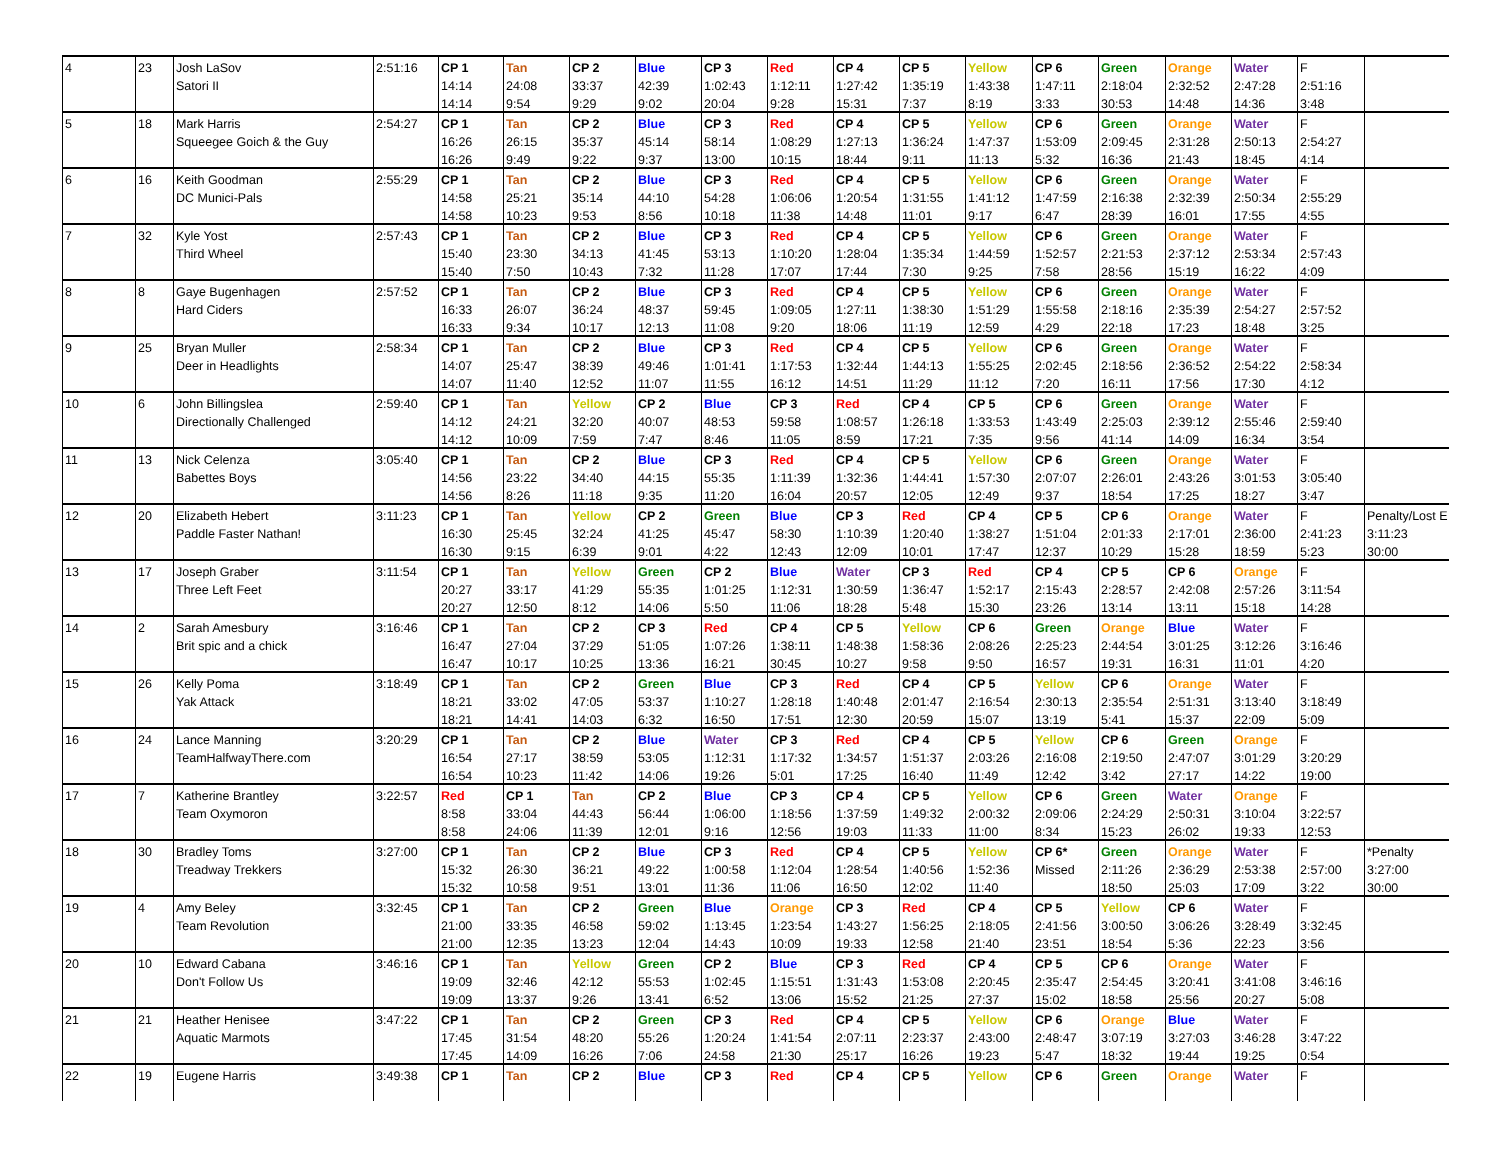| 4 | 23 | Josh LaSov | 2:51:16 | CP 1 | Tan | CP 2 | Blue | CP 3 | Red | CP 4 | CP 5 | Yellow | CP 6 | Green | Orange | Water | F | |
| | | Satori II | | 14:14 | 24:08 | 33:37 | 42:39 | 1:02:43 | 1:12:11 | 1:27:42 | 1:35:19 | 1:43:38 | 1:47:11 | 2:18:04 | 2:32:52 | 2:47:28 | 2:51:16 | |
| | | | | 14:14 | 9:54 | 9:29 | 9:02 | 20:04 | 9:28 | 15:31 | 7:37 | 8:19 | 3:33 | 30:53 | 14:48 | 14:36 | 3:48 | |
| 5 | 18 | Mark Harris | 2:54:27 | CP 1 | Tan | CP 2 | Blue | CP 3 | Red | CP 4 | CP 5 | Yellow | CP 6 | Green | Orange | Water | F | |
| | | Squeegee Goich & the Guy | | 16:26 | 26:15 | 35:37 | 45:14 | 58:14 | 1:08:29 | 1:27:13 | 1:36:24 | 1:47:37 | 1:53:09 | 2:09:45 | 2:31:28 | 2:50:13 | 2:54:27 | |
| | | | | 16:26 | 9:49 | 9:22 | 9:37 | 13:00 | 10:15 | 18:44 | 9:11 | 11:13 | 5:32 | 16:36 | 21:43 | 18:45 | 4:14 | |
| 6 | 16 | Keith Goodman | 2:55:29 | CP 1 | Tan | CP 2 | Blue | CP 3 | Red | CP 4 | CP 5 | Yellow | CP 6 | Green | Orange | Water | F | |
| | | DC Munici-Pals | | 14:58 | 25:21 | 35:14 | 44:10 | 54:28 | 1:06:06 | 1:20:54 | 1:31:55 | 1:41:12 | 1:47:59 | 2:16:38 | 2:32:39 | 2:50:34 | 2:55:29 | |
| | | | | 14:58 | 10:23 | 9:53 | 8:56 | 10:18 | 11:38 | 14:48 | 11:01 | 9:17 | 6:47 | 28:39 | 16:01 | 17:55 | 4:55 | |
| 7 | 32 | Kyle Yost | 2:57:43 | CP 1 | Tan | CP 2 | Blue | CP 3 | Red | CP 4 | CP 5 | Yellow | CP 6 | Green | Orange | Water | F | |
| | | Third Wheel | | 15:40 | 23:30 | 34:13 | 41:45 | 53:13 | 1:10:20 | 1:28:04 | 1:35:34 | 1:44:59 | 1:52:57 | 2:21:53 | 2:37:12 | 2:53:34 | 2:57:43 | |
| | | | | 15:40 | 7:50 | 10:43 | 7:32 | 11:28 | 17:07 | 17:44 | 7:30 | 9:25 | 7:58 | 28:56 | 15:19 | 16:22 | 4:09 | |
| 8 | 8 | Gaye Bugenhagen | 2:57:52 | CP 1 | Tan | CP 2 | Blue | CP 3 | Red | CP 4 | CP 5 | Yellow | CP 6 | Green | Orange | Water | F | |
| | | Hard Ciders | | 16:33 | 26:07 | 36:24 | 48:37 | 59:45 | 1:09:05 | 1:27:11 | 1:38:30 | 1:51:29 | 1:55:58 | 2:18:16 | 2:35:39 | 2:54:27 | 2:57:52 | |
| | | | | 16:33 | 9:34 | 10:17 | 12:13 | 11:08 | 9:20 | 18:06 | 11:19 | 12:59 | 4:29 | 22:18 | 17:23 | 18:48 | 3:25 | |
| 9 | 25 | Bryan Muller | 2:58:34 | CP 1 | Tan | CP 2 | Blue | CP 3 | Red | CP 4 | CP 5 | Yellow | CP 6 | Green | Orange | Water | F | |
| | | Deer in Headlights | | 14:07 | 25:47 | 38:39 | 49:46 | 1:01:41 | 1:17:53 | 1:32:44 | 1:44:13 | 1:55:25 | 2:02:45 | 2:18:56 | 2:36:52 | 2:54:22 | 2:58:34 | |
| | | | | 14:07 | 11:40 | 12:52 | 11:07 | 11:55 | 16:12 | 14:51 | 11:29 | 11:12 | 7:20 | 16:11 | 17:56 | 17:30 | 4:12 | |
| 10 | 6 | John Billingslea | 2:59:40 | CP 1 | Tan | Yellow | CP 2 | Blue | CP 3 | Red | CP 4 | CP 5 | CP 6 | Green | Orange | Water | F | |
| | | Directionally Challenged | | 14:12 | 24:21 | 32:20 | 40:07 | 48:53 | 59:58 | 1:08:57 | 1:26:18 | 1:33:53 | 1:43:49 | 2:25:03 | 2:39:12 | 2:55:46 | 2:59:40 | |
| | | | | 14:12 | 10:09 | 7:59 | 7:47 | 8:46 | 11:05 | 8:59 | 17:21 | 7:35 | 9:56 | 41:14 | 14:09 | 16:34 | 3:54 | |
| 11 | 13 | Nick Celenza | 3:05:40 | CP 1 | Tan | CP 2 | Blue | CP 3 | Red | CP 4 | CP 5 | Yellow | CP 6 | Green | Orange | Water | F | |
| | | Babettes Boys | | 14:56 | 23:22 | 34:40 | 44:15 | 55:35 | 1:11:39 | 1:32:36 | 1:44:41 | 1:57:30 | 2:07:07 | 2:26:01 | 2:43:26 | 3:01:53 | 3:05:40 | |
| | | | | 14:56 | 8:26 | 11:18 | 9:35 | 11:20 | 16:04 | 20:57 | 12:05 | 12:49 | 9:37 | 18:54 | 17:25 | 18:27 | 3:47 | |
| 12 | 20 | Elizabeth Hebert | 3:11:23 | CP 1 | Tan | Yellow | CP 2 | Green | Blue | CP 3 | Red | CP 4 | CP 5 | CP 6 | Orange | Water | F | Penalty/Lost E |
| | | Paddle Faster Nathan! | | 16:30 | 25:45 | 32:24 | 41:25 | 45:47 | 58:30 | 1:10:39 | 1:20:40 | 1:38:27 | 1:51:04 | 2:01:33 | 2:17:01 | 2:36:00 | 2:41:23 | 3:11:23 |
| | | | | 16:30 | 9:15 | 6:39 | 9:01 | 4:22 | 12:43 | 12:09 | 10:01 | 17:47 | 12:37 | 10:29 | 15:28 | 18:59 | 5:23 | 30:00 |
| 13 | 17 | Joseph Graber | 3:11:54 | CP 1 | Tan | Yellow | Green | CP 2 | Blue | Water | CP 3 | Red | CP 4 | CP 5 | CP 6 | Orange | F | |
| | | Three Left Feet | | 20:27 | 33:17 | 41:29 | 55:35 | 1:01:25 | 1:12:31 | 1:30:59 | 1:36:47 | 1:52:17 | 2:15:43 | 2:28:57 | 2:42:08 | 2:57:26 | 3:11:54 | |
| | | | | 20:27 | 12:50 | 8:12 | 14:06 | 5:50 | 11:06 | 18:28 | 5:48 | 15:30 | 23:26 | 13:14 | 13:11 | 15:18 | 14:28 | |
| 14 | 2 | Sarah Amesbury | 3:16:46 | CP 1 | Tan | CP 2 | CP 3 | Red | CP 4 | CP 5 | Yellow | CP 6 | Green | Orange | Blue | Water | F | |
| | | Brit spic and a chick | | 16:47 | 27:04 | 37:29 | 51:05 | 1:07:26 | 1:38:11 | 1:48:38 | 1:58:36 | 2:08:26 | 2:25:23 | 2:44:54 | 3:01:25 | 3:12:26 | 3:16:46 | |
| | | | | 16:47 | 10:17 | 10:25 | 13:36 | 16:21 | 30:45 | 10:27 | 9:58 | 9:50 | 16:57 | 19:31 | 16:31 | 11:01 | 4:20 | |
| 15 | 26 | Kelly Poma | 3:18:49 | CP 1 | Tan | CP 2 | Green | Blue | CP 3 | Red | CP 4 | CP 5 | Yellow | CP 6 | Orange | Water | F | |
| | | Yak Attack | | 18:21 | 33:02 | 47:05 | 53:37 | 1:10:27 | 1:28:18 | 1:40:48 | 2:01:47 | 2:16:54 | 2:30:13 | 2:35:54 | 2:51:31 | 3:13:40 | 3:18:49 | |
| | | | | 18:21 | 14:41 | 14:03 | 6:32 | 16:50 | 17:51 | 12:30 | 20:59 | 15:07 | 13:19 | 5:41 | 15:37 | 22:09 | 5:09 | |
| 16 | 24 | Lance Manning | 3:20:29 | CP 1 | Tan | CP 2 | Blue | Water | CP 3 | Red | CP 4 | CP 5 | Yellow | CP 6 | Green | Orange | F | |
| | | TeamHalfwayThere.com | | 16:54 | 27:17 | 38:59 | 53:05 | 1:12:31 | 1:17:32 | 1:34:57 | 1:51:37 | 2:03:26 | 2:16:08 | 2:19:50 | 2:47:07 | 3:01:29 | 3:20:29 | |
| | | | | 16:54 | 10:23 | 11:42 | 14:06 | 19:26 | 5:01 | 17:25 | 16:40 | 11:49 | 12:42 | 3:42 | 27:17 | 14:22 | 19:00 | |
| 17 | 7 | Katherine Brantley | 3:22:57 | Red | CP 1 | Tan | CP 2 | Blue | CP 3 | CP 4 | CP 5 | Yellow | CP 6 | Green | Water | Orange | F | |
| | | Team Oxymoron | | 8:58 | 33:04 | 44:43 | 56:44 | 1:06:00 | 1:18:56 | 1:37:59 | 1:49:32 | 2:00:32 | 2:09:06 | 2:24:29 | 2:50:31 | 3:10:04 | 3:22:57 | |
| | | | | 8:58 | 24:06 | 11:39 | 12:01 | 9:16 | 12:56 | 19:03 | 11:33 | 11:00 | 8:34 | 15:23 | 26:02 | 19:33 | 12:53 | |
| 18 | 30 | Bradley Toms | 3:27:00 | CP 1 | Tan | CP 2 | Blue | CP 3 | Red | CP 4 | CP 5 | Yellow | CP 6* | Green | Orange | Water | F | *Penalty |
| | | Treadway Trekkers | | 15:32 | 26:30 | 36:21 | 49:22 | 1:00:58 | 1:12:04 | 1:28:54 | 1:40:56 | 1:52:36 | Missed | 2:11:26 | 2:36:29 | 2:53:38 | 2:57:00 | 3:27:00 |
| | | | | 15:32 | 10:58 | 9:51 | 13:01 | 11:36 | 11:06 | 16:50 | 12:02 | 11:40 | | 18:50 | 25:03 | 17:09 | 3:22 | 30:00 |
| 19 | 4 | Amy Beley | 3:32:45 | CP 1 | Tan | CP 2 | Green | Blue | Orange | CP 3 | Red | CP 4 | CP 5 | Yellow | CP 6 | Water | F | |
| | | Team Revolution | | 21:00 | 33:35 | 46:58 | 59:02 | 1:13:45 | 1:23:54 | 1:43:27 | 1:56:25 | 2:18:05 | 2:41:56 | 3:00:50 | 3:06:26 | 3:28:49 | 3:32:45 | |
| | | | | 21:00 | 12:35 | 13:23 | 12:04 | 14:43 | 10:09 | 19:33 | 12:58 | 21:40 | 23:51 | 18:54 | 5:36 | 22:23 | 3:56 | |
| 20 | 10 | Edward Cabana | 3:46:16 | CP 1 | Tan | Yellow | Green | CP 2 | Blue | CP 3 | Red | CP 4 | CP 5 | CP 6 | Orange | Water | F | |
| | | Don't Follow Us | | 19:09 | 32:46 | 42:12 | 55:53 | 1:02:45 | 1:15:51 | 1:31:43 | 1:53:08 | 2:20:45 | 2:35:47 | 2:54:45 | 3:20:41 | 3:41:08 | 3:46:16 | |
| | | | | 19:09 | 13:37 | 9:26 | 13:41 | 6:52 | 13:06 | 15:52 | 21:25 | 27:37 | 15:02 | 18:58 | 25:56 | 20:27 | 5:08 | |
| 21 | 21 | Heather Henisee | 3:47:22 | CP 1 | Tan | CP 2 | Green | CP 3 | Red | CP 4 | CP 5 | Yellow | CP 6 | Orange | Blue | Water | F | |
| | | Aquatic Marmots | | 17:45 | 31:54 | 48:20 | 55:26 | 1:20:24 | 1:41:54 | 2:07:11 | 2:23:37 | 2:43:00 | 2:48:47 | 3:07:19 | 3:27:03 | 3:46:28 | 3:47:22 | |
| | | | | 17:45 | 14:09 | 16:26 | 7:06 | 24:58 | 21:30 | 25:17 | 16:26 | 19:23 | 5:47 | 18:32 | 19:44 | 19:25 | 0:54 | |
| 22 | 19 | Eugene Harris | 3:49:38 | CP 1 | Tan | CP 2 | Blue | CP 3 | Red | CP 4 | CP 5 | Yellow | CP 6 | Green | Orange | Water | F | |